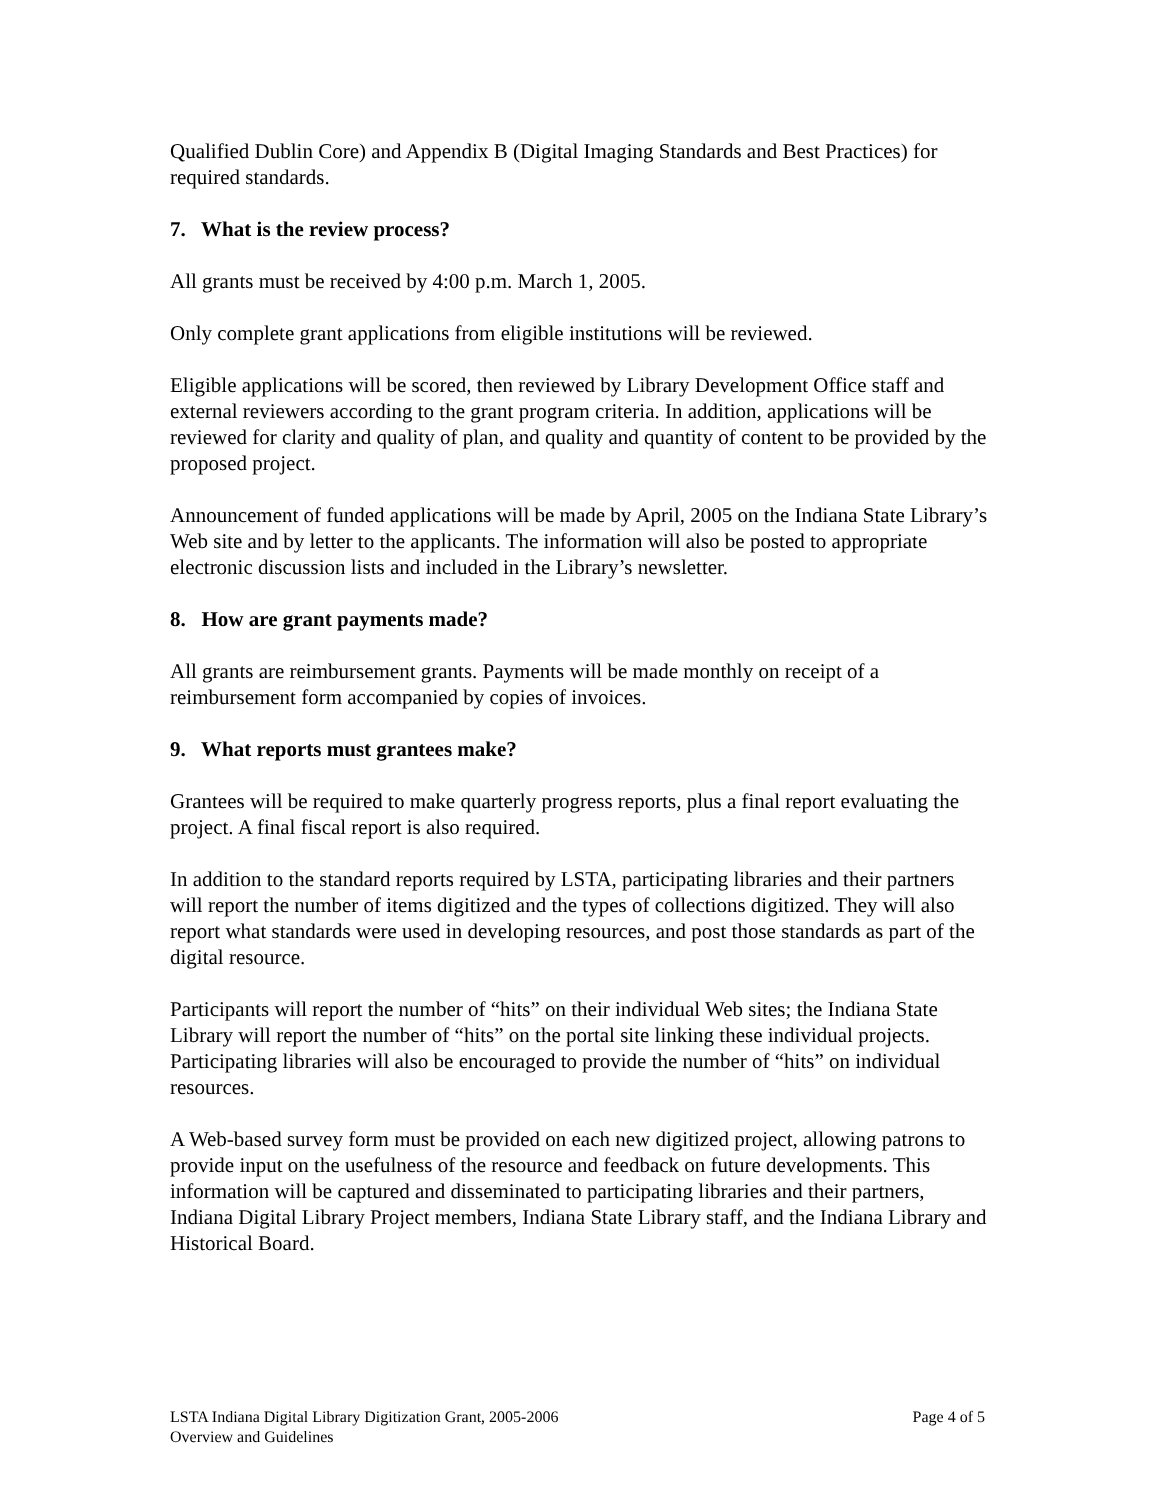Qualified Dublin Core) and Appendix B (Digital Imaging Standards and Best Practices) for required standards.
7. What is the review process?
All grants must be received by 4:00 p.m. March 1, 2005.
Only complete grant applications from eligible institutions will be reviewed.
Eligible applications will be scored, then reviewed by Library Development Office staff and external reviewers according to the grant program criteria. In addition, applications will be reviewed for clarity and quality of plan, and quality and quantity of content to be provided by the proposed project.
Announcement of funded applications will be made by April, 2005 on the Indiana State Library’s Web site and by letter to the applicants. The information will also be posted to appropriate electronic discussion lists and included in the Library’s newsletter.
8. How are grant payments made?
All grants are reimbursement grants. Payments will be made monthly on receipt of a reimbursement form accompanied by copies of invoices.
9. What reports must grantees make?
Grantees will be required to make quarterly progress reports, plus a final report evaluating the project. A final fiscal report is also required.
In addition to the standard reports required by LSTA, participating libraries and their partners will report the number of items digitized and the types of collections digitized. They will also report what standards were used in developing resources, and post those standards as part of the digital resource.
Participants will report the number of “hits” on their individual Web sites; the Indiana State Library will report the number of “hits” on the portal site linking these individual projects. Participating libraries will also be encouraged to provide the number of “hits” on individual resources.
A Web-based survey form must be provided on each new digitized project, allowing patrons to provide input on the usefulness of the resource and feedback on future developments. This information will be captured and disseminated to participating libraries and their partners, Indiana Digital Library Project members, Indiana State Library staff, and the Indiana Library and Historical Board.
LSTA Indiana Digital Library Digitization Grant, 2005-2006 Page 4 of 5
Overview and Guidelines